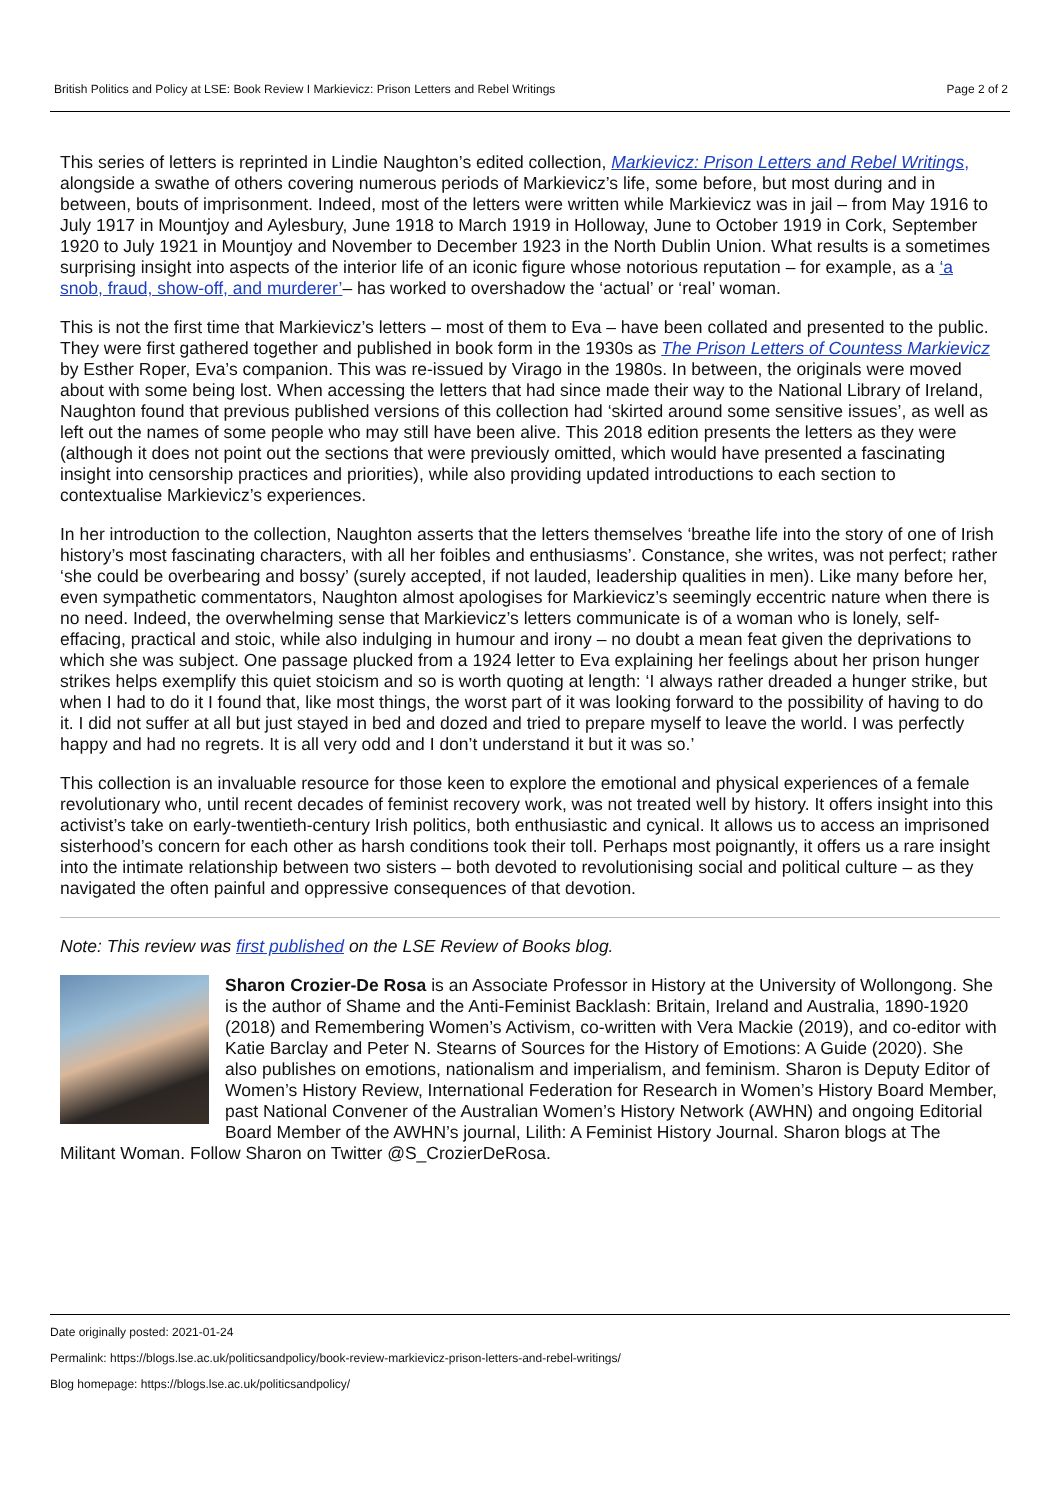British Politics and Policy at LSE: Book Review I Markievicz: Prison Letters and Rebel Writings Page 2 of 2
This series of letters is reprinted in Lindie Naughton’s edited collection, Markievicz: Prison Letters and Rebel Writings, alongside a swathe of others covering numerous periods of Markievicz’s life, some before, but most during and in between, bouts of imprisonment. Indeed, most of the letters were written while Markievicz was in jail – from May 1916 to July 1917 in Mountjoy and Aylesbury, June 1918 to March 1919 in Holloway, June to October 1919 in Cork, September 1920 to July 1921 in Mountjoy and November to December 1923 in the North Dublin Union. What results is a sometimes surprising insight into aspects of the interior life of an iconic figure whose notorious reputation – for example, as a ‘a snob, fraud, show-off, and murderer’– has worked to overshadow the ‘actual’ or ‘real’ woman.
This is not the first time that Markievicz’s letters – most of them to Eva – have been collated and presented to the public. They were first gathered together and published in book form in the 1930s as The Prison Letters of Countess Markievicz by Esther Roper, Eva’s companion. This was re-issued by Virago in the 1980s. In between, the originals were moved about with some being lost. When accessing the letters that had since made their way to the National Library of Ireland, Naughton found that previous published versions of this collection had ‘skirted around some sensitive issues’, as well as left out the names of some people who may still have been alive. This 2018 edition presents the letters as they were (although it does not point out the sections that were previously omitted, which would have presented a fascinating insight into censorship practices and priorities), while also providing updated introductions to each section to contextualise Markievicz’s experiences.
In her introduction to the collection, Naughton asserts that the letters themselves ‘breathe life into the story of one of Irish history’s most fascinating characters, with all her foibles and enthusiasms’. Constance, she writes, was not perfect; rather ‘she could be overbearing and bossy’ (surely accepted, if not lauded, leadership qualities in men). Like many before her, even sympathetic commentators, Naughton almost apologises for Markievicz’s seemingly eccentric nature when there is no need. Indeed, the overwhelming sense that Markievicz’s letters communicate is of a woman who is lonely, self-effacing, practical and stoic, while also indulging in humour and irony – no doubt a mean feat given the deprivations to which she was subject. One passage plucked from a 1924 letter to Eva explaining her feelings about her prison hunger strikes helps exemplify this quiet stoicism and so is worth quoting at length: ‘I always rather dreaded a hunger strike, but when I had to do it I found that, like most things, the worst part of it was looking forward to the possibility of having to do it. I did not suffer at all but just stayed in bed and dozed and tried to prepare myself to leave the world. I was perfectly happy and had no regrets. It is all very odd and I don’t understand it but it was so.’
This collection is an invaluable resource for those keen to explore the emotional and physical experiences of a female revolutionary who, until recent decades of feminist recovery work, was not treated well by history. It offers insight into this activist’s take on early-twentieth-century Irish politics, both enthusiastic and cynical. It allows us to access an imprisoned sisterhood’s concern for each other as harsh conditions took their toll. Perhaps most poignantly, it offers us a rare insight into the intimate relationship between two sisters – both devoted to revolutionising social and political culture – as they navigated the often painful and oppressive consequences of that devotion.
Note: This review was first published on the LSE Review of Books blog.
Sharon Crozier-De Rosa is an Associate Professor in History at the University of Wollongong. She is the author of Shame and the Anti-Feminist Backlash: Britain, Ireland and Australia, 1890-1920 (2018) and Remembering Women’s Activism, co-written with Vera Mackie (2019), and co-editor with Katie Barclay and Peter N. Stearns of Sources for the History of Emotions: A Guide (2020). She also publishes on emotions, nationalism and imperialism, and feminism. Sharon is Deputy Editor of Women’s History Review, International Federation for Research in Women’s History Board Member, past National Convener of the Australian Women’s History Network (AWHN) and ongoing Editorial Board Member of the AWHN’s journal, Lilith: A Feminist History Journal. Sharon blogs at The Militant Woman. Follow Sharon on Twitter @S_CrozierDeRosa.
Date originally posted: 2021-01-24
Permalink: https://blogs.lse.ac.uk/politicsandpolicy/book-review-markievicz-prison-letters-and-rebel-writings/
Blog homepage: https://blogs.lse.ac.uk/politicsandpolicy/